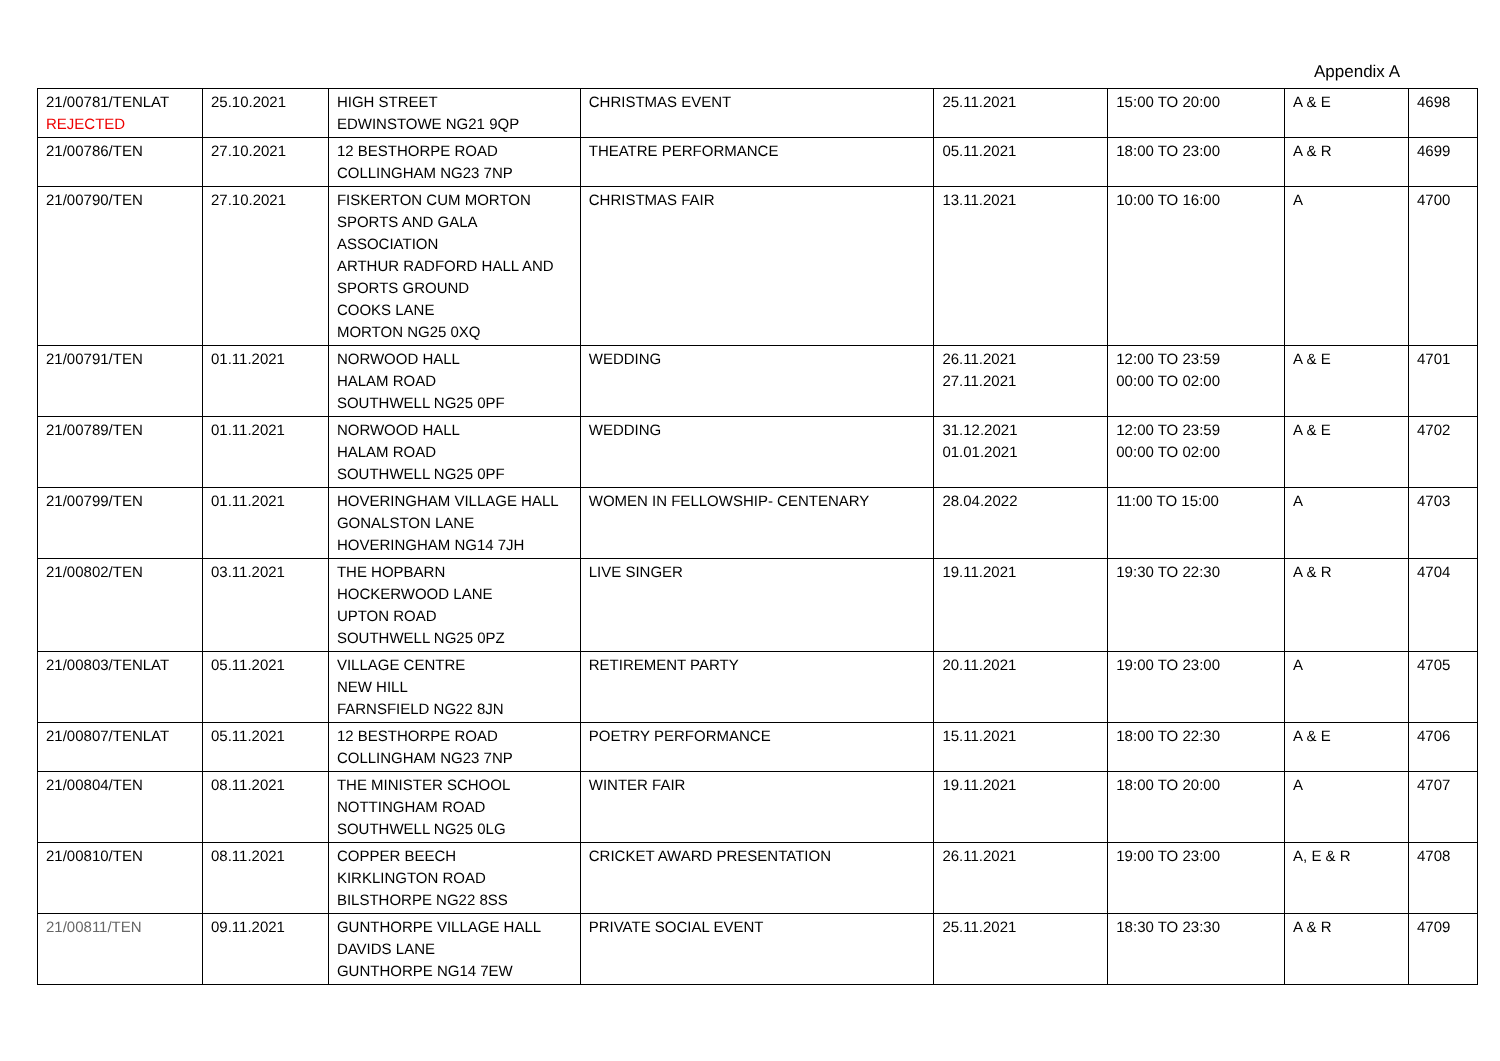Appendix A
| 21/00781/TENLAT REJECTED | 25.10.2021 | HIGH STREET EDWINSTOWE NG21 9QP | CHRISTMAS EVENT | 25.11.2021 | 15:00 TO 20:00 | A & E | 4698 |
| 21/00786/TEN | 27.10.2021 | 12 BESTHORPE ROAD COLLINGHAM NG23 7NP | THEATRE PERFORMANCE | 05.11.2021 | 18:00 TO 23:00 | A & R | 4699 |
| 21/00790/TEN | 27.10.2021 | FISKERTON CUM MORTON SPORTS AND GALA ASSOCIATION ARTHUR RADFORD HALL AND SPORTS GROUND COOKS LANE MORTON NG25 0XQ | CHRISTMAS FAIR | 13.11.2021 | 10:00 TO 16:00 | A | 4700 |
| 21/00791/TEN | 01.11.2021 | NORWOOD HALL HALAM ROAD SOUTHWELL NG25 0PF | WEDDING | 26.11.2021 27.11.2021 | 12:00 TO 23:59 00:00 TO 02:00 | A & E | 4701 |
| 21/00789/TEN | 01.11.2021 | NORWOOD HALL HALAM ROAD SOUTHWELL NG25 0PF | WEDDING | 31.12.2021 01.01.2021 | 12:00 TO 23:59 00:00 TO 02:00 | A & E | 4702 |
| 21/00799/TEN | 01.11.2021 | HOVERINGHAM VILLAGE HALL GONALSTON LANE HOVERINGHAM NG14 7JH | WOMEN IN FELLOWSHIP- CENTENARY | 28.04.2022 | 11:00 TO 15:00 | A | 4703 |
| 21/00802/TEN | 03.11.2021 | THE HOPBARN HOCKERWOOD LANE UPTON ROAD SOUTHWELL NG25 0PZ | LIVE SINGER | 19.11.2021 | 19:30 TO 22:30 | A & R | 4704 |
| 21/00803/TENLAT | 05.11.2021 | VILLAGE CENTRE NEW HILL FARNSFIELD NG22 8JN | RETIREMENT PARTY | 20.11.2021 | 19:00 TO 23:00 | A | 4705 |
| 21/00807/TENLAT | 05.11.2021 | 12 BESTHORPE ROAD COLLINGHAM NG23 7NP | POETRY PERFORMANCE | 15.11.2021 | 18:00 TO 22:30 | A & E | 4706 |
| 21/00804/TEN | 08.11.2021 | THE MINISTER SCHOOL NOTTINGHAM ROAD SOUTHWELL NG25 0LG | WINTER FAIR | 19.11.2021 | 18:00 TO 20:00 | A | 4707 |
| 21/00810/TEN | 08.11.2021 | COPPER BEECH KIRKLINGTON ROAD BILSTHORPE NG22 8SS | CRICKET AWARD PRESENTATION | 26.11.2021 | 19:00 TO 23:00 | A, E & R | 4708 |
| 21/00811/TEN | 09.11.2021 | GUNTHORPE VILLAGE HALL DAVIDS LANE GUNTHORPE NG14 7EW | PRIVATE SOCIAL EVENT | 25.11.2021 | 18:30 TO 23:30 | A & R | 4709 |